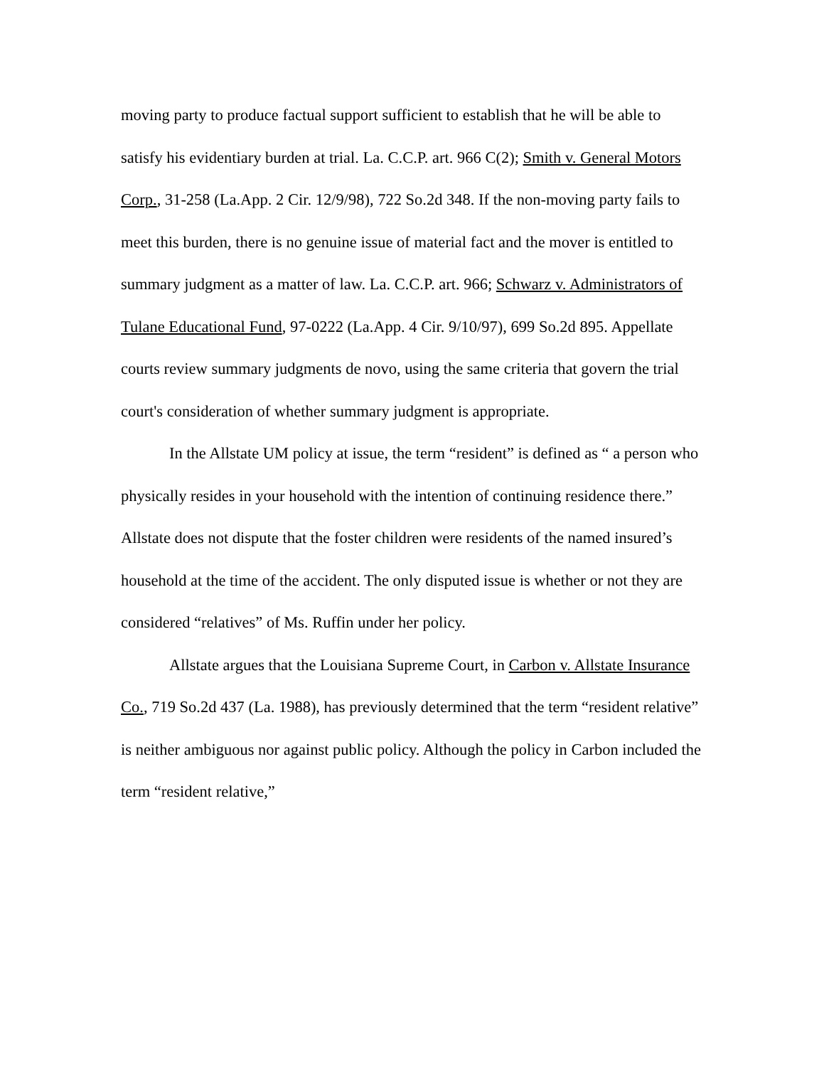moving party to produce factual support sufficient to establish that he will be able to satisfy his evidentiary burden at trial. La. C.C.P. art. 966 C(2); Smith v. General Motors Corp., 31-258 (La.App. 2 Cir. 12/9/98), 722 So.2d 348. If the non-moving party fails to meet this burden, there is no genuine issue of material fact and the mover is entitled to summary judgment as a matter of law. La. C.C.P. art. 966; Schwarz v. Administrators of Tulane Educational Fund, 97-0222 (La.App. 4 Cir. 9/10/97), 699 So.2d 895. Appellate courts review summary judgments de novo, using the same criteria that govern the trial court's consideration of whether summary judgment is appropriate.
In the Allstate UM policy at issue, the term “resident” is defined as “ a person who physically resides in your household with the intention of continuing residence there.” Allstate does not dispute that the foster children were residents of the named insured’s household at the time of the accident. The only disputed issue is whether or not they are considered “relatives” of Ms. Ruffin under her policy.
Allstate argues that the Louisiana Supreme Court, in Carbon v. Allstate Insurance Co., 719 So.2d 437 (La. 1988), has previously determined that the term “resident relative” is neither ambiguous nor against public policy. Although the policy in Carbon included the term “resident relative,”